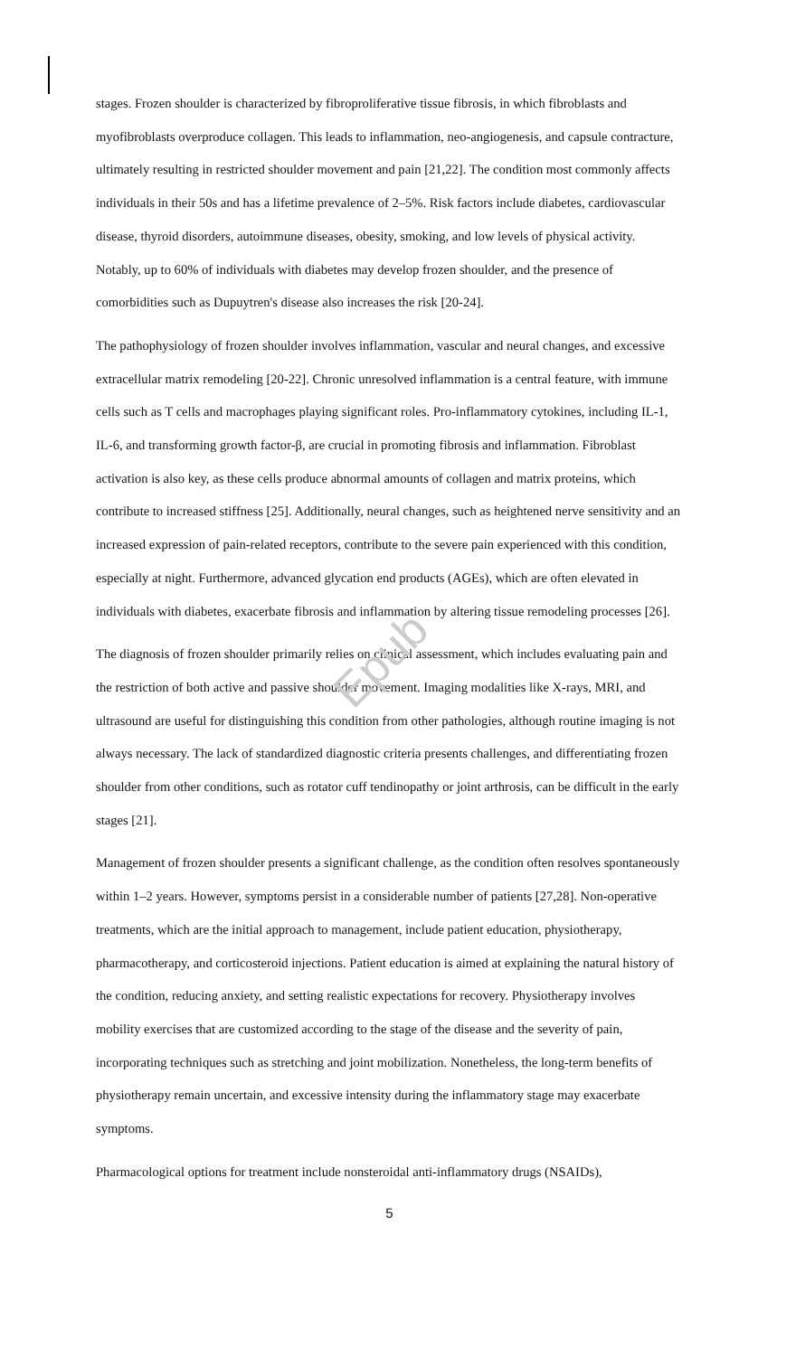Epub
stages. Frozen shoulder is characterized by fibroproliferative tissue fibrosis, in which fibroblasts and myofibroblasts overproduce collagen. This leads to inflammation, neo-angiogenesis, and capsule contracture, ultimately resulting in restricted shoulder movement and pain [21,22]. The condition most commonly affects individuals in their 50s and has a lifetime prevalence of 2–5%. Risk factors include diabetes, cardiovascular disease, thyroid disorders, autoimmune diseases, obesity, smoking, and low levels of physical activity. Notably, up to 60% of individuals with diabetes may develop frozen shoulder, and the presence of comorbidities such as Dupuytren's disease also increases the risk [20-24].
The pathophysiology of frozen shoulder involves inflammation, vascular and neural changes, and excessive extracellular matrix remodeling [20-22]. Chronic unresolved inflammation is a central feature, with immune cells such as T cells and macrophages playing significant roles. Pro-inflammatory cytokines, including IL-1, IL-6, and transforming growth factor-β, are crucial in promoting fibrosis and inflammation. Fibroblast activation is also key, as these cells produce abnormal amounts of collagen and matrix proteins, which contribute to increased stiffness [25]. Additionally, neural changes, such as heightened nerve sensitivity and an increased expression of pain-related receptors, contribute to the severe pain experienced with this condition, especially at night. Furthermore, advanced glycation end products (AGEs), which are often elevated in individuals with diabetes, exacerbate fibrosis and inflammation by altering tissue remodeling processes [26].
The diagnosis of frozen shoulder primarily relies on clinical assessment, which includes evaluating pain and the restriction of both active and passive shoulder movement. Imaging modalities like X-rays, MRI, and ultrasound are useful for distinguishing this condition from other pathologies, although routine imaging is not always necessary. The lack of standardized diagnostic criteria presents challenges, and differentiating frozen shoulder from other conditions, such as rotator cuff tendinopathy or joint arthrosis, can be difficult in the early stages [21].
Management of frozen shoulder presents a significant challenge, as the condition often resolves spontaneously within 1–2 years. However, symptoms persist in a considerable number of patients [27,28]. Non-operative treatments, which are the initial approach to management, include patient education, physiotherapy, pharmacotherapy, and corticosteroid injections. Patient education is aimed at explaining the natural history of the condition, reducing anxiety, and setting realistic expectations for recovery. Physiotherapy involves mobility exercises that are customized according to the stage of the disease and the severity of pain, incorporating techniques such as stretching and joint mobilization. Nonetheless, the long-term benefits of physiotherapy remain uncertain, and excessive intensity during the inflammatory stage may exacerbate symptoms.
Pharmacological options for treatment include nonsteroidal anti-inflammatory drugs (NSAIDs),
5